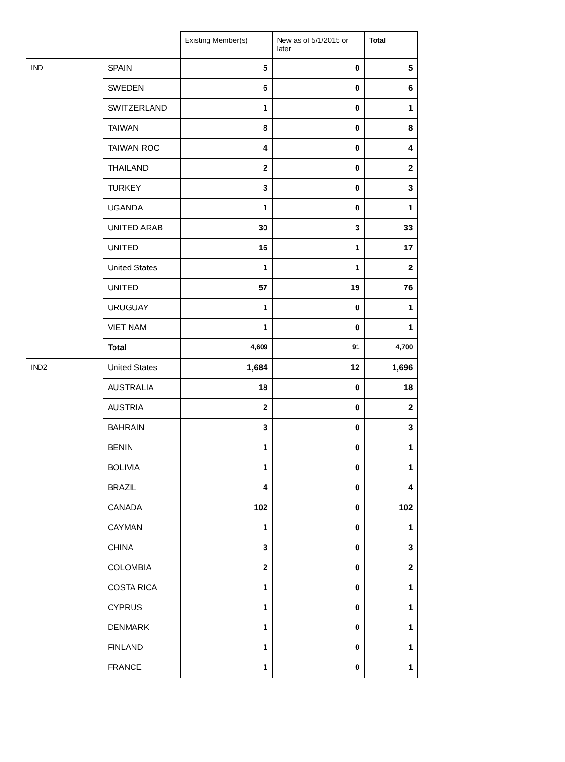| | | Existing Member(s) | New as of 5/1/2015 or later | Total |
| --- | --- | --- | --- | --- |
| IND | SPAIN | 5 | 0 | 5 |
| | SWEDEN | 6 | 0 | 6 |
| | SWITZERLAND | 1 | 0 | 1 |
| | TAIWAN | 8 | 0 | 8 |
| | TAIWAN ROC | 4 | 0 | 4 |
| | THAILAND | 2 | 0 | 2 |
| | TURKEY | 3 | 0 | 3 |
| | UGANDA | 1 | 0 | 1 |
| | UNITED ARAB | 30 | 3 | 33 |
| | UNITED | 16 | 1 | 17 |
| | United States | 1 | 1 | 2 |
| | UNITED | 57 | 19 | 76 |
| | URUGUAY | 1 | 0 | 1 |
| | VIET NAM | 1 | 0 | 1 |
| | Total | 4,609 | 91 | 4,700 |
| IND2 | United States | 1,684 | 12 | 1,696 |
| | AUSTRALIA | 18 | 0 | 18 |
| | AUSTRIA | 2 | 0 | 2 |
| | BAHRAIN | 3 | 0 | 3 |
| | BENIN | 1 | 0 | 1 |
| | BOLIVIA | 1 | 0 | 1 |
| | BRAZIL | 4 | 0 | 4 |
| | CANADA | 102 | 0 | 102 |
| | CAYMAN | 1 | 0 | 1 |
| | CHINA | 3 | 0 | 3 |
| | COLOMBIA | 2 | 0 | 2 |
| | COSTA RICA | 1 | 0 | 1 |
| | CYPRUS | 1 | 0 | 1 |
| | DENMARK | 1 | 0 | 1 |
| | FINLAND | 1 | 0 | 1 |
| | FRANCE | 1 | 0 | 1 |